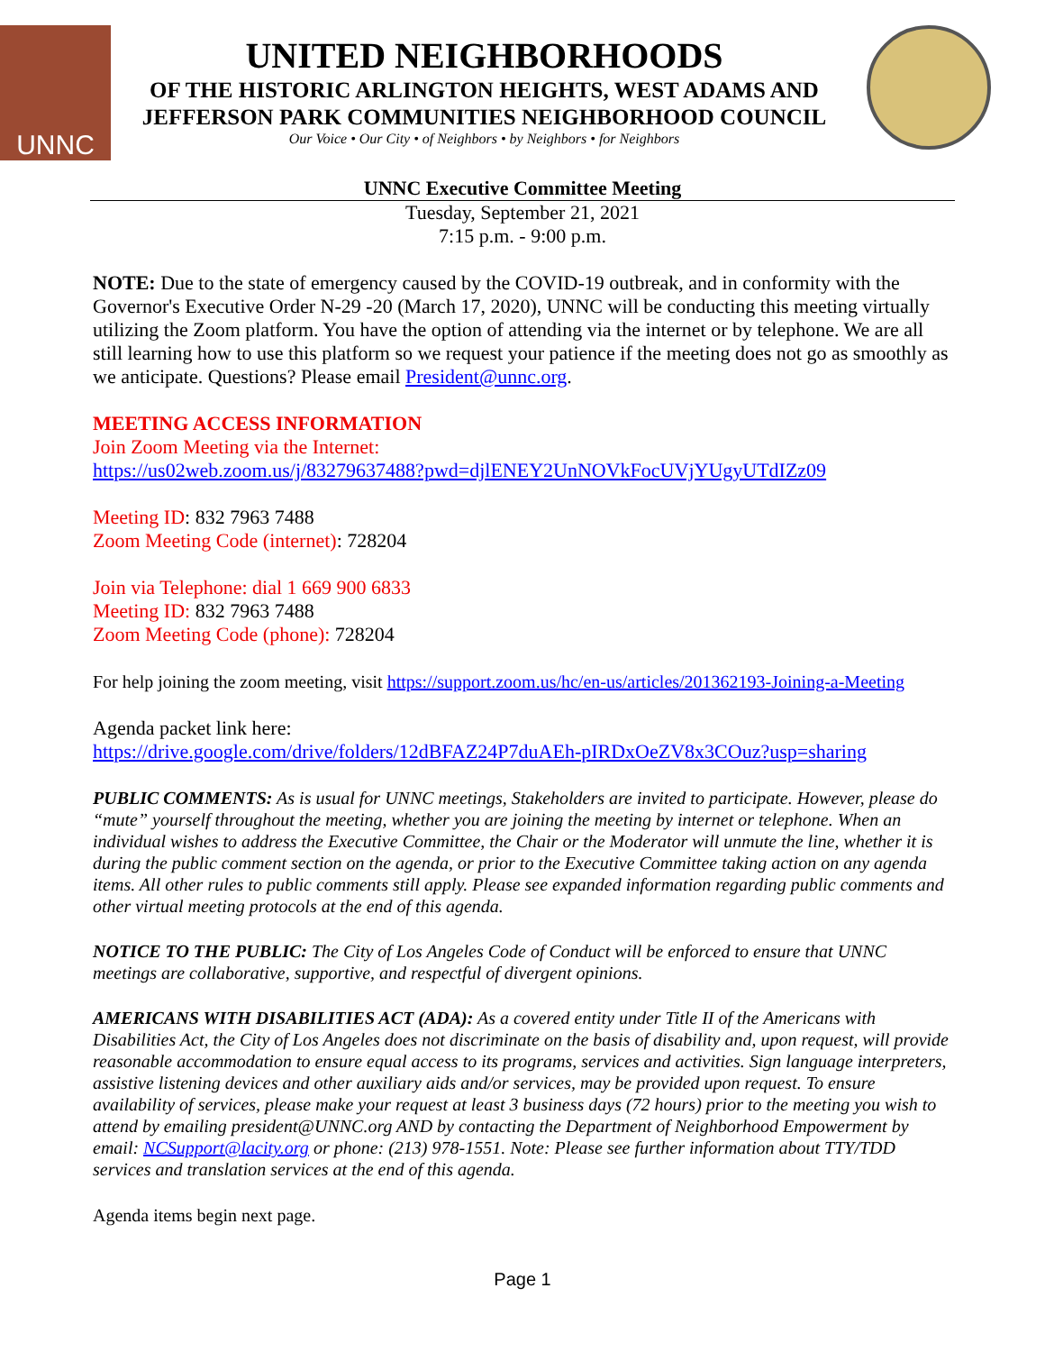UNNC
UNITED NEIGHBORHOODS
OF THE HISTORIC ARLINGTON HEIGHTS, WEST ADAMS AND
JEFFERSON PARK COMMUNITIES NEIGHBORHOOD COUNCIL
Our Voice • Our City • of Neighbors • by Neighbors • for Neighbors
UNNC Executive Committee Meeting
Tuesday, September 21, 2021
7:15 p.m. - 9:00 p.m.
NOTE: Due to the state of emergency caused by the COVID-19 outbreak, and in conformity with the Governor's Executive Order N-29 -20 (March 17, 2020), UNNC will be conducting this meeting virtually utilizing the Zoom platform. You have the option of attending via the internet or by telephone. We are all still learning how to use this platform so we request your patience if the meeting does not go as smoothly as we anticipate. Questions? Please email President@unnc.org.
MEETING ACCESS INFORMATION
Join Zoom Meeting via the Internet:
https://us02web.zoom.us/j/83279637488?pwd=djlENEY2UnNOVkFocUVjYUgyUTdIZz09
Meeting ID: 832 7963 7488
Zoom Meeting Code (internet): 728204
Join via Telephone: dial 1 669 900 6833
Meeting ID: 832 7963 7488
Zoom Meeting Code (phone): 728204
For help joining the zoom meeting, visit https://support.zoom.us/hc/en-us/articles/201362193-Joining-a-Meeting
Agenda packet link here:
https://drive.google.com/drive/folders/12dBFAZ24P7duAEh-pIRDxOeZV8x3COuz?usp=sharing
PUBLIC COMMENTS: As is usual for UNNC meetings, Stakeholders are invited to participate. However, please do “mute” yourself throughout the meeting, whether you are joining the meeting by internet or telephone. When an individual wishes to address the Executive Committee, the Chair or the Moderator will unmute the line, whether it is during the public comment section on the agenda, or prior to the Executive Committee taking action on any agenda items. All other rules to public comments still apply. Please see expanded information regarding public comments and other virtual meeting protocols at the end of this agenda.
NOTICE TO THE PUBLIC: The City of Los Angeles Code of Conduct will be enforced to ensure that UNNC meetings are collaborative, supportive, and respectful of divergent opinions.
AMERICANS WITH DISABILITIES ACT (ADA): As a covered entity under Title II of the Americans with Disabilities Act, the City of Los Angeles does not discriminate on the basis of disability and, upon request, will provide reasonable accommodation to ensure equal access to its programs, services and activities. Sign language interpreters, assistive listening devices and other auxiliary aids and/or services, may be provided upon request. To ensure availability of services, please make your request at least 3 business days (72 hours) prior to the meeting you wish to attend by emailing president@UNNC.org AND by contacting the Department of Neighborhood Empowerment by email: NCSupport@lacity.org or phone: (213) 978-1551. Note: Please see further information about TTY/TDD services and translation services at the end of this agenda.
Agenda items begin next page.
Page 1